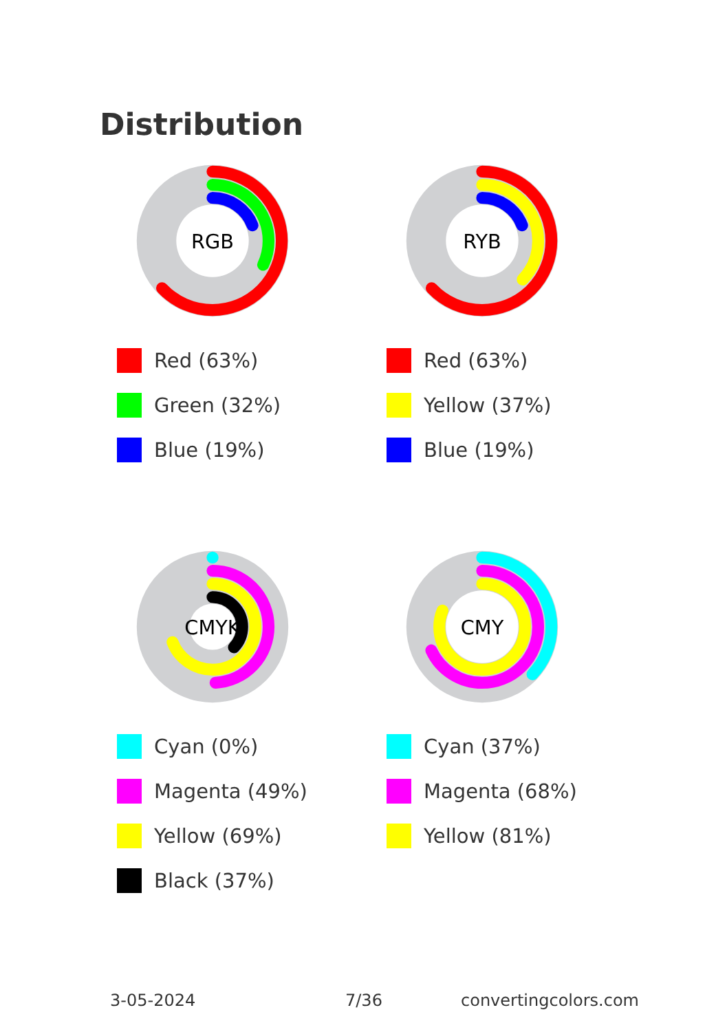Distribution
RGB
Red (63%)
Green (32%)
Blue (19%)
RYB
Red (63%)
Yellow (37%)
Blue (19%)
CMYK
Cyan (0%)
Magenta (49%)
Yellow (69%)
Black (37%)
CMY
Cyan (37%)
Magenta (68%)
Yellow (81%)
3-05-2024 7/36 convertingcolors.com